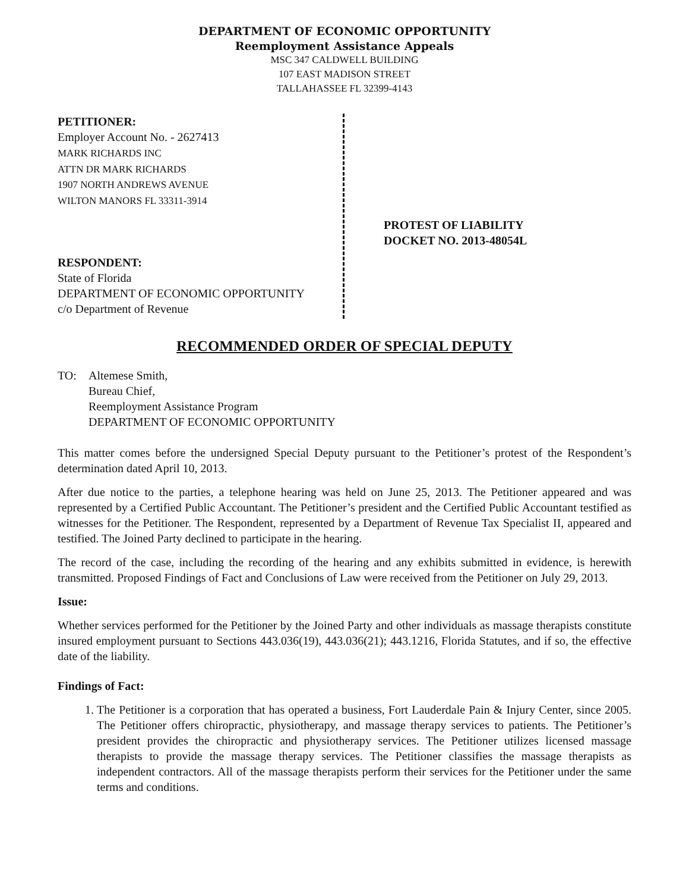DEPARTMENT OF ECONOMIC OPPORTUNITY
Reemployment Assistance Appeals
MSC 347 CALDWELL BUILDING
107 EAST MADISON STREET
TALLAHASSEE FL 32399-4143
PETITIONER:
Employer Account No. - 2627413
MARK RICHARDS INC
ATTN DR MARK RICHARDS
1907 NORTH ANDREWS AVENUE
WILTON MANORS FL 33311-3914
RESPONDENT:
State of Florida
DEPARTMENT OF ECONOMIC OPPORTUNITY
c/o Department of Revenue
PROTEST OF LIABILITY
DOCKET NO. 2013-48054L
RECOMMENDED ORDER OF SPECIAL DEPUTY
TO: Altemese Smith,
Bureau Chief,
Reemployment Assistance Program
DEPARTMENT OF ECONOMIC OPPORTUNITY
This matter comes before the undersigned Special Deputy pursuant to the Petitioner’s protest of the Respondent’s determination dated April 10, 2013.
After due notice to the parties, a telephone hearing was held on June 25, 2013. The Petitioner appeared and was represented by a Certified Public Accountant. The Petitioner’s president and the Certified Public Accountant testified as witnesses for the Petitioner. The Respondent, represented by a Department of Revenue Tax Specialist II, appeared and testified. The Joined Party declined to participate in the hearing.
The record of the case, including the recording of the hearing and any exhibits submitted in evidence, is herewith transmitted. Proposed Findings of Fact and Conclusions of Law were received from the Petitioner on July 29, 2013.
Issue:
Whether services performed for the Petitioner by the Joined Party and other individuals as massage therapists constitute insured employment pursuant to Sections 443.036(19), 443.036(21); 443.1216, Florida Statutes, and if so, the effective date of the liability.
Findings of Fact:
1. The Petitioner is a corporation that has operated a business, Fort Lauderdale Pain & Injury Center, since 2005. The Petitioner offers chiropractic, physiotherapy, and massage therapy services to patients. The Petitioner’s president provides the chiropractic and physiotherapy services. The Petitioner utilizes licensed massage therapists to provide the massage therapy services. The Petitioner classifies the massage therapists as independent contractors. All of the massage therapists perform their services for the Petitioner under the same terms and conditions.